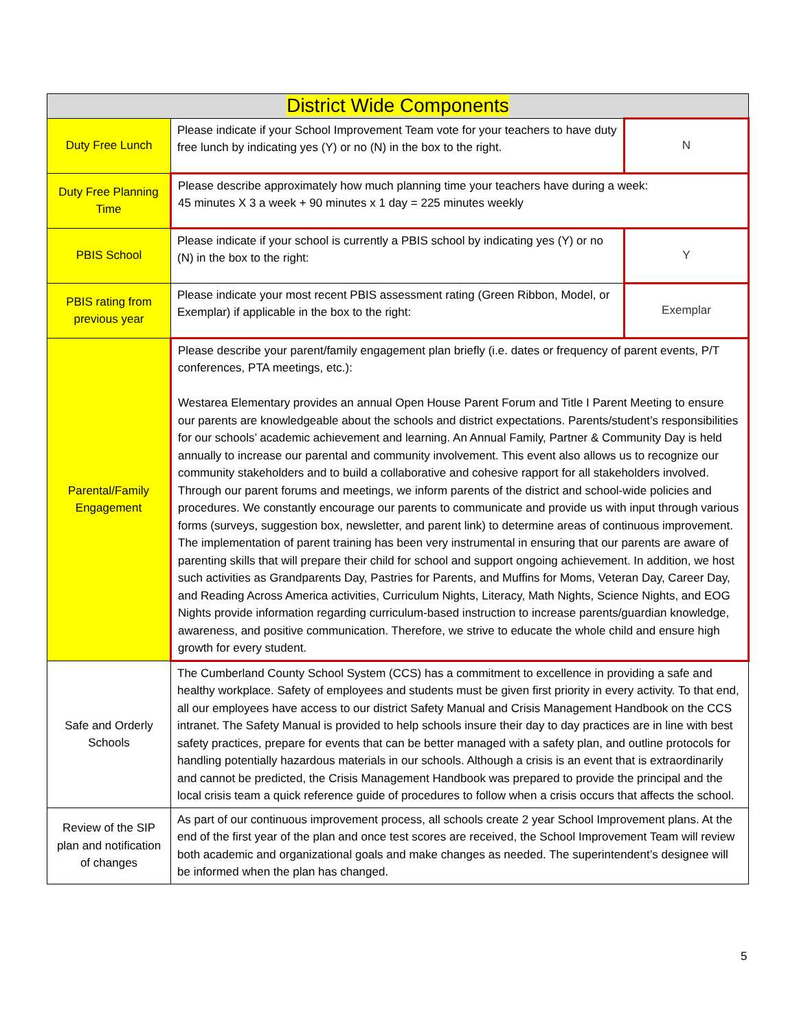| District Wide Components | | |
| --- | --- | --- |
| Duty Free Lunch | Please indicate if your School Improvement Team vote for your teachers to have duty free lunch by indicating yes (Y) or no (N) in the box to the right. | N |
| Duty Free Planning Time | Please describe approximately how much planning time your teachers have during a week: 45 minutes X 3 a week + 90 minutes x 1 day = 225 minutes weekly | |
| PBIS School | Please indicate if your school is currently a PBIS school by indicating yes (Y) or no (N) in the box to the right: | Y |
| PBIS rating from previous year | Please indicate your most recent PBIS assessment rating (Green Ribbon, Model, or Exemplar) if applicable in the box to the right: | Exemplar |
| Parental/Family Engagement | Please describe your parent/family engagement plan briefly (i.e. dates or frequency of parent events, P/T conferences, PTA meetings, etc.): Westarea Elementary provides an annual Open House Parent Forum and Title I Parent Meeting to ensure our parents are knowledgeable about the schools and district expectations. Parents/student’s responsibilities for our schools’ academic achievement and learning. An Annual Family, Partner & Community Day is held annually to increase our parental and community involvement. This event also allows us to recognize our community stakeholders and to build a collaborative and cohesive rapport for all stakeholders involved. Through our parent forums and meetings, we inform parents of the district and school-wide policies and procedures. We constantly encourage our parents to communicate and provide us with input through various forms (surveys, suggestion box, newsletter, and parent link) to determine areas of continuous improvement. The implementation of parent training has been very instrumental in ensuring that our parents are aware of parenting skills that will prepare their child for school and support ongoing achievement. In addition, we host such activities as Grandparents Day, Pastries for Parents, and Muffins for Moms, Veteran Day, Career Day, and Reading Across America activities, Curriculum Nights, Literacy, Math Nights, Science Nights, and EOG Nights provide information regarding curriculum-based instruction to increase parents/guardian knowledge, awareness, and positive communication. Therefore, we strive to educate the whole child and ensure high growth for every student. | |
| Safe and Orderly Schools | The Cumberland County School System (CCS) has a commitment to excellence in providing a safe and healthy workplace. Safety of employees and students must be given first priority in every activity. To that end, all our employees have access to our district Safety Manual and Crisis Management Handbook on the CCS intranet. The Safety Manual is provided to help schools insure their day to day practices are in line with best safety practices, prepare for events that can be better managed with a safety plan, and outline protocols for handling potentially hazardous materials in our schools. Although a crisis is an event that is extraordinarily and cannot be predicted, the Crisis Management Handbook was prepared to provide the principal and the local crisis team a quick reference guide of procedures to follow when a crisis occurs that affects the school. | |
| Review of the SIP plan and notification of changes | As part of our continuous improvement process, all schools create 2 year School Improvement plans. At the end of the first year of the plan and once test scores are received, the School Improvement Team will review both academic and organizational goals and make changes as needed. The superintendent’s designee will be informed when the plan has changed. | |
5